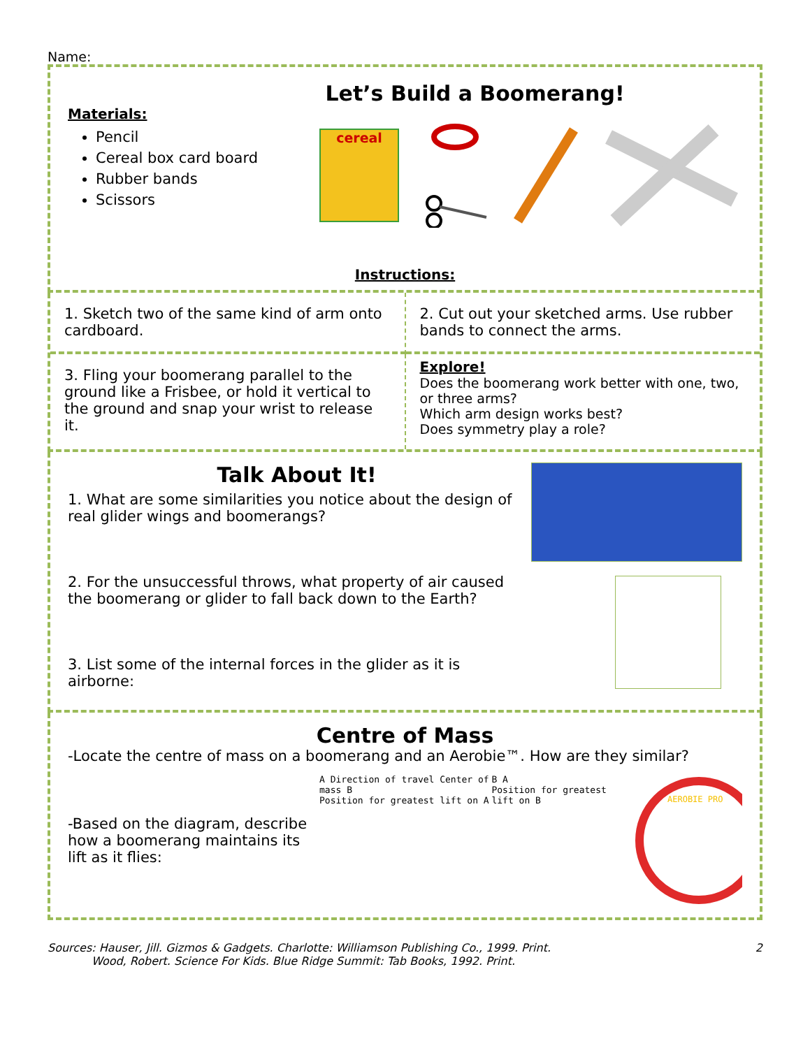Name:
Let’s Build a Boomerang!
Materials:
Pencil
Cereal box card board
Rubber bands
Scissors
cereal
Instructions:
1. Sketch two of the same kind of arm onto cardboard.
2. Cut out your sketched arms. Use rubber bands to connect the arms.
3. Fling your boomerang parallel to the ground like a Frisbee, or hold it vertical to the ground and snap your wrist to release it.
Explore!
Does the boomerang work better with one, two, or three arms?
Which arm design works best?
Does symmetry play a role?
Talk About It!
1. What are some similarities you notice about the design of real glider wings and boomerangs?
2. For the unsuccessful throws, what property of air caused the boomerang or glider to fall back down to the Earth?
3. List some of the internal forces in the glider as it is airborne:
Centre of Mass
-Locate the centre of mass on a boomerang and an Aerobie™. How are they similar?
-Based on the diagram, describe how a boomerang maintains its lift as it flies:
A Direction of travel Center of mass B
Position for greatest lift on A
B A
Position for greatest lift on B
AEROBIE PRO
Sources: Hauser, Jill. Gizmos & Gadgets. Charlotte: Williamson Publishing Co., 1999. Print.
Wood, Robert. Science For Kids. Blue Ridge Summit: Tab Books, 1992. Print.
2